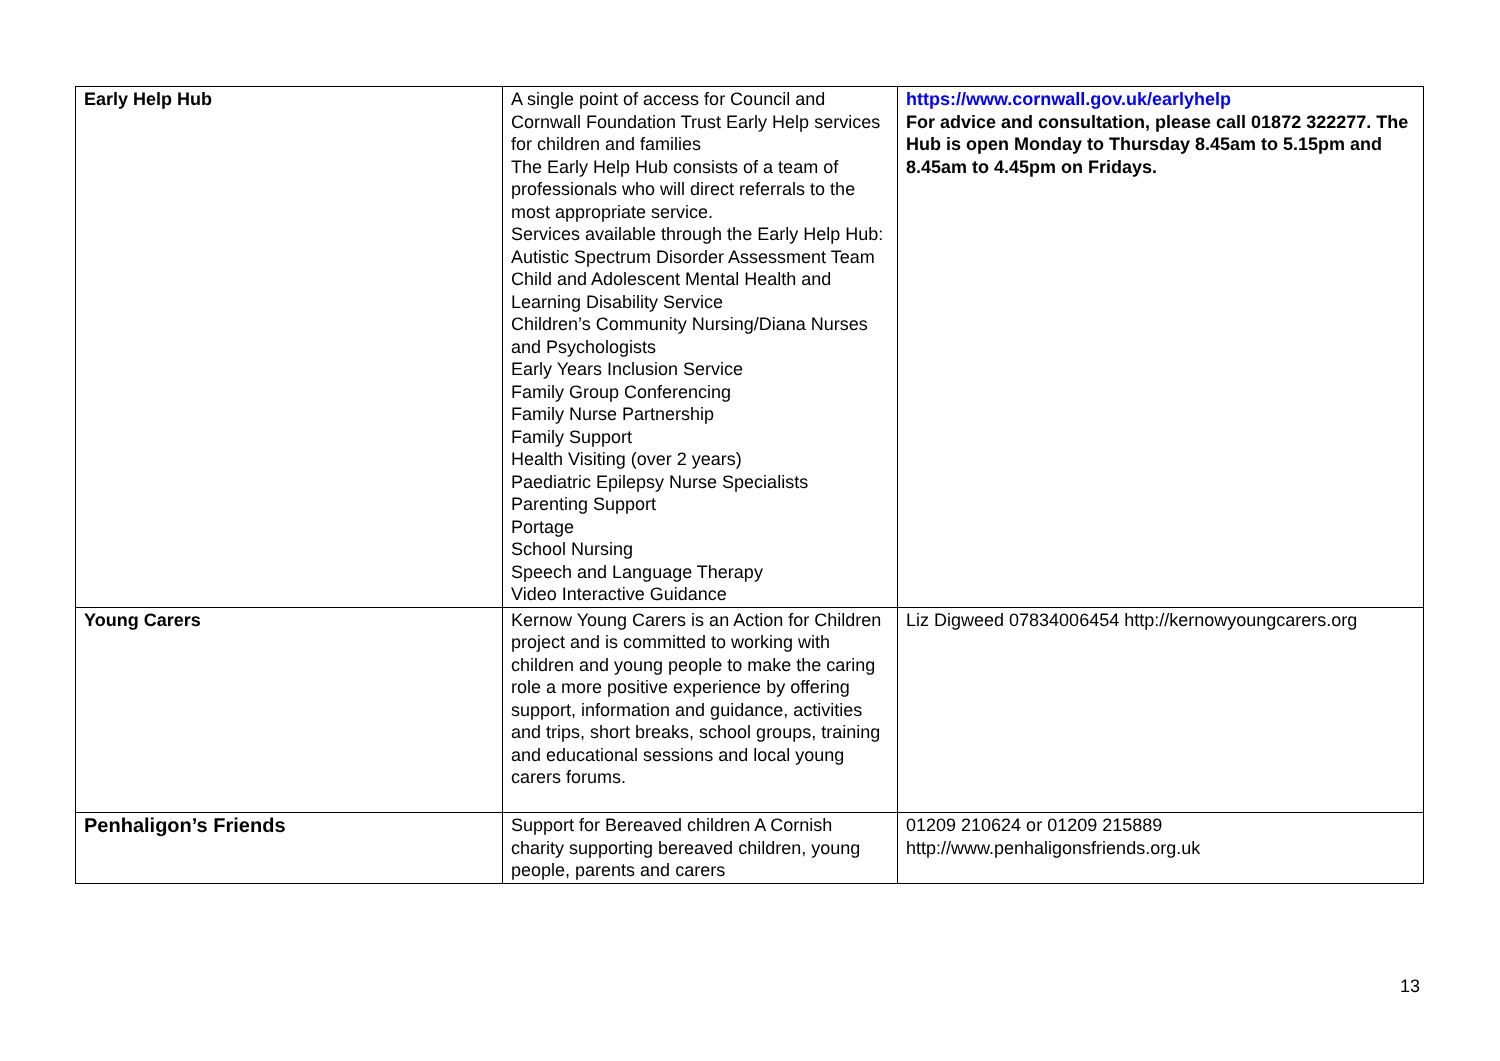| Early Help Hub | A single point of access for Council and Cornwall Foundation Trust Early Help services for children and families The Early Help Hub consists of a team of professionals who will direct referrals to the most appropriate service. Services available through the Early Help Hub: Autistic Spectrum Disorder Assessment Team Child and Adolescent Mental Health and Learning Disability Service Children’s Community Nursing/Diana Nurses and Psychologists Early Years Inclusion Service Family Group Conferencing Family Nurse Partnership Family Support Health Visiting (over 2 years) Paediatric Epilepsy Nurse Specialists Parenting Support Portage School Nursing Speech and Language Therapy Video Interactive Guidance | https://www.cornwall.gov.uk/earlyhelp For advice and consultation, please call 01872 322277. The Hub is open Monday to Thursday 8.45am to 5.15pm and 8.45am to 4.45pm on Fridays. |
| Young Carers | Kernow Young Carers is an Action for Children project and is committed to working with children and young people to make the caring role a more positive experience by offering support, information and guidance, activities and trips, short breaks, school groups, training and educational sessions and local young carers forums. | Liz Digweed 07834006454 http://kernowyoungcarers.org |
| Penhaligon’s Friends | Support for Bereaved children A Cornish charity supporting bereaved children, young people, parents and carers | 01209 210624 or 01209 215889 http://www.penhaligonsfriends.org.uk |
13